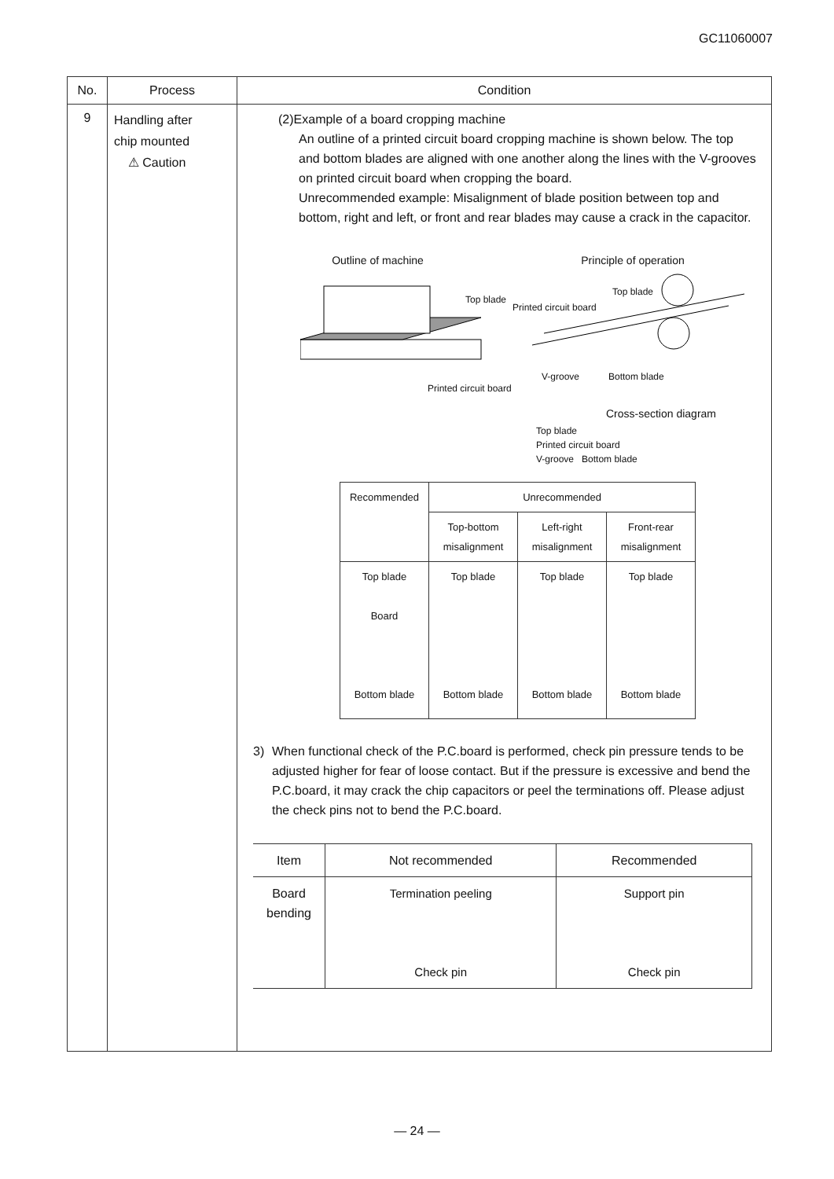GC11060007
| No. | Process | Condition |
| --- | --- | --- |
| 9 | Handling after chip mounted ⚠ Caution | (2)Example of a board cropping machine An outline of a printed circuit board cropping machine is shown below. The top and bottom blades are aligned with one another along the lines with the V-grooves on printed circuit board when cropping the board. Unrecommended example: Misalignment of blade position between top and bottom, right and left, or front and rear blades may cause a crack in the capacitor. Outline of machine Principle of operation Top blade Printed circuit board Top blade V-groove Bottom blade Printed circuit board Cross-section diagram Top blade Printed circuit board V-groove Bottom blade / Recommended / Unrecommended / / / / / Top-bottom misalignment / Left-right misalignment / Front-rear misalignment / / Top blade Board Bottom blade / Top blade Bottom blade / Top blade Bottom blade / Top blade Bottom blade / 3) When functional check of the P.C.board is performed, check pin pressure tends to be adjusted higher for fear of loose contact. But if the pressure is excessive and bend the P.C.board, it may crack the chip capacitors or peel the terminations off. Please adjust the check pins not to bend the P.C.board. / Item / Not recommended / Recommended / / Board bending / Termination peeling Check pin / Support pin Check pin / |
— 24 —